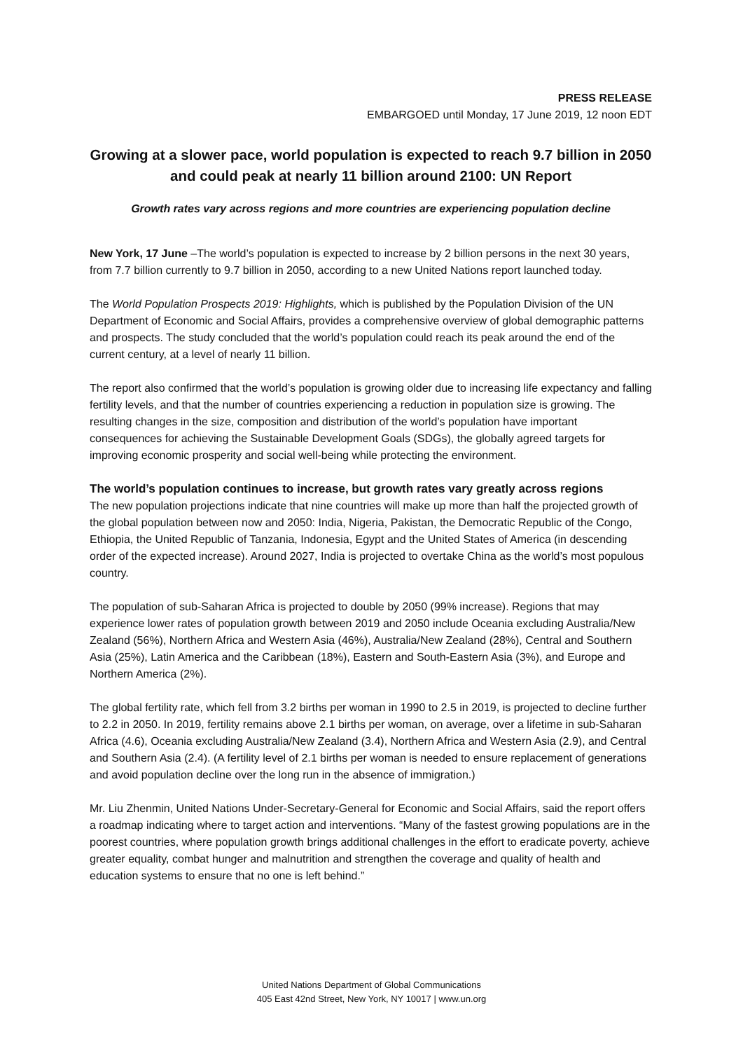PRESS RELEASE
EMBARGOED until Monday, 17 June 2019, 12 noon EDT
Growing at a slower pace, world population is expected to reach 9.7 billion in 2050 and could peak at nearly 11 billion around 2100: UN Report
Growth rates vary across regions and more countries are experiencing population decline
New York, 17 June –The world’s population is expected to increase by 2 billion persons in the next 30 years, from 7.7 billion currently to 9.7 billion in 2050, according to a new United Nations report launched today.
The World Population Prospects 2019: Highlights, which is published by the Population Division of the UN Department of Economic and Social Affairs, provides a comprehensive overview of global demographic patterns and prospects. The study concluded that the world’s population could reach its peak around the end of the current century, at a level of nearly 11 billion.
The report also confirmed that the world’s population is growing older due to increasing life expectancy and falling fertility levels, and that the number of countries experiencing a reduction in population size is growing. The resulting changes in the size, composition and distribution of the world’s population have important consequences for achieving the Sustainable Development Goals (SDGs), the globally agreed targets for improving economic prosperity and social well-being while protecting the environment.
The world’s population continues to increase, but growth rates vary greatly across regions
The new population projections indicate that nine countries will make up more than half the projected growth of the global population between now and 2050: India, Nigeria, Pakistan, the Democratic Republic of the Congo, Ethiopia, the United Republic of Tanzania, Indonesia, Egypt and the United States of America (in descending order of the expected increase). Around 2027, India is projected to overtake China as the world’s most populous country.
The population of sub-Saharan Africa is projected to double by 2050 (99% increase). Regions that may experience lower rates of population growth between 2019 and 2050 include Oceania excluding Australia/New Zealand (56%), Northern Africa and Western Asia (46%), Australia/New Zealand (28%), Central and Southern Asia (25%), Latin America and the Caribbean (18%), Eastern and South-Eastern Asia (3%), and Europe and Northern America (2%).
The global fertility rate, which fell from 3.2 births per woman in 1990 to 2.5 in 2019, is projected to decline further to 2.2 in 2050. In 2019, fertility remains above 2.1 births per woman, on average, over a lifetime in sub-Saharan Africa (4.6), Oceania excluding Australia/New Zealand (3.4), Northern Africa and Western Asia (2.9), and Central and Southern Asia (2.4). (A fertility level of 2.1 births per woman is needed to ensure replacement of generations and avoid population decline over the long run in the absence of immigration.)
Mr. Liu Zhenmin, United Nations Under-Secretary-General for Economic and Social Affairs, said the report offers a roadmap indicating where to target action and interventions. “Many of the fastest growing populations are in the poorest countries, where population growth brings additional challenges in the effort to eradicate poverty, achieve greater equality, combat hunger and malnutrition and strengthen the coverage and quality of health and education systems to ensure that no one is left behind.”
United Nations Department of Global Communications
405 East 42nd Street, New York, NY 10017 | www.un.org